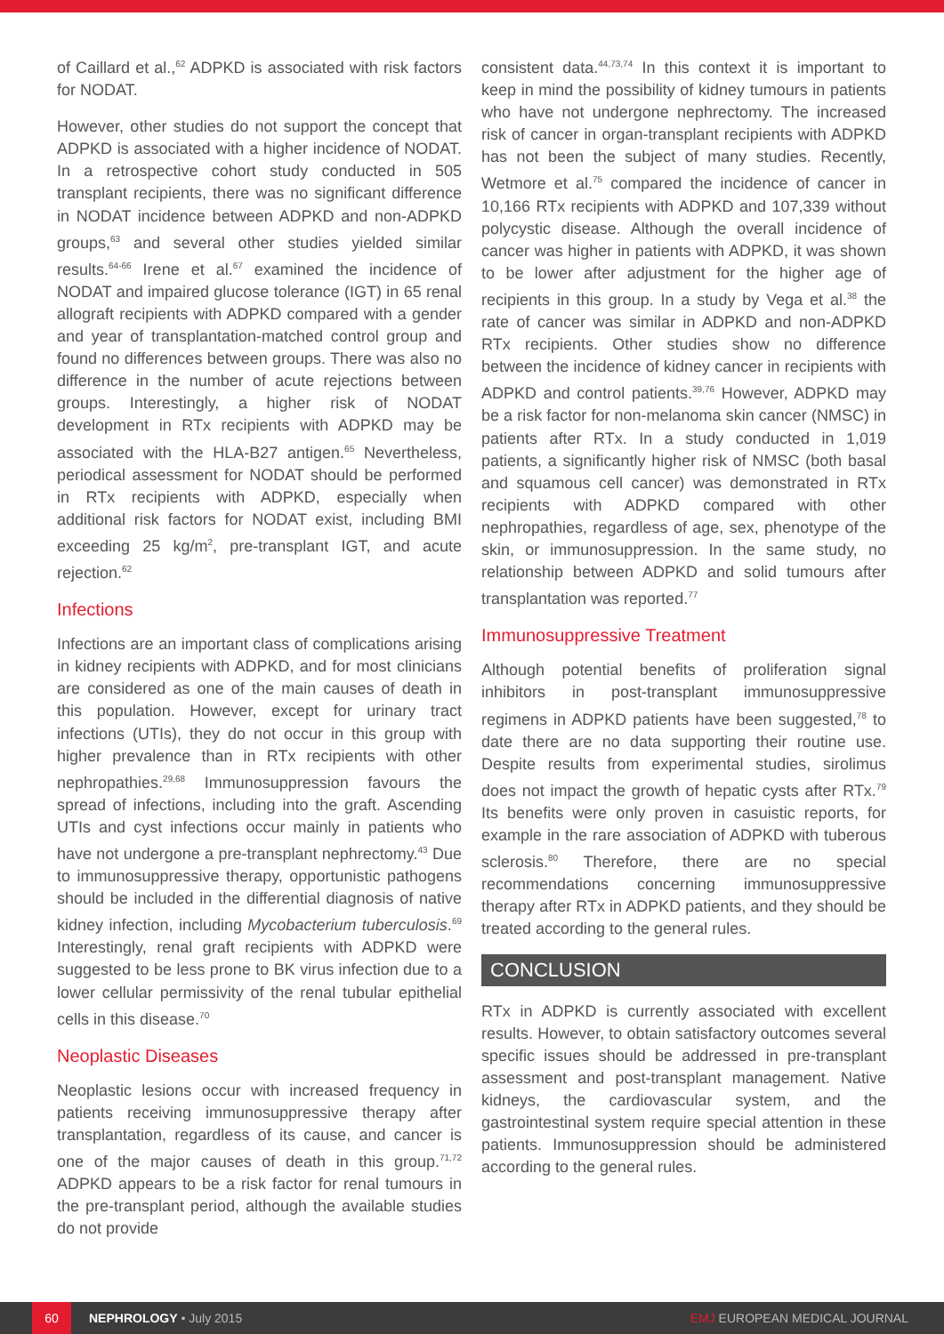of Caillard et al.,<sup>62</sup> ADPKD is associated with risk factors for NODAT.
However, other studies do not support the concept that ADPKD is associated with a higher incidence of NODAT. In a retrospective cohort study conducted in 505 transplant recipients, there was no significant difference in NODAT incidence between ADPKD and non-ADPKD groups,<sup>63</sup> and several other studies yielded similar results.<sup>64-66</sup> Irene et al.<sup>67</sup> examined the incidence of NODAT and impaired glucose tolerance (IGT) in 65 renal allograft recipients with ADPKD compared with a gender and year of transplantation-matched control group and found no differences between groups. There was also no difference in the number of acute rejections between groups. Interestingly, a higher risk of NODAT development in RTx recipients with ADPKD may be associated with the HLA-B27 antigen.<sup>65</sup> Nevertheless, periodical assessment for NODAT should be performed in RTx recipients with ADPKD, especially when additional risk factors for NODAT exist, including BMI exceeding 25 kg/m<sup>2</sup>, pre-transplant IGT, and acute rejection.<sup>62</sup>
Infections
Infections are an important class of complications arising in kidney recipients with ADPKD, and for most clinicians are considered as one of the main causes of death in this population. However, except for urinary tract infections (UTIs), they do not occur in this group with higher prevalence than in RTx recipients with other nephropathies.<sup>29,68</sup> Immunosuppression favours the spread of infections, including into the graft. Ascending UTIs and cyst infections occur mainly in patients who have not undergone a pre-transplant nephrectomy.<sup>43</sup> Due to immunosuppressive therapy, opportunistic pathogens should be included in the differential diagnosis of native kidney infection, including Mycobacterium tuberculosis.<sup>69</sup> Interestingly, renal graft recipients with ADPKD were suggested to be less prone to BK virus infection due to a lower cellular permissivity of the renal tubular epithelial cells in this disease.<sup>70</sup>
Neoplastic Diseases
Neoplastic lesions occur with increased frequency in patients receiving immunosuppressive therapy after transplantation, regardless of its cause, and cancer is one of the major causes of death in this group.<sup>71,72</sup> ADPKD appears to be a risk factor for renal tumours in the pre-transplant period, although the available studies do not provide
consistent data.<sup>44,73,74</sup> In this context it is important to keep in mind the possibility of kidney tumours in patients who have not undergone nephrectomy. The increased risk of cancer in organ-transplant recipients with ADPKD has not been the subject of many studies. Recently, Wetmore et al.<sup>75</sup> compared the incidence of cancer in 10,166 RTx recipients with ADPKD and 107,339 without polycystic disease. Although the overall incidence of cancer was higher in patients with ADPKD, it was shown to be lower after adjustment for the higher age of recipients in this group. In a study by Vega et al.<sup>38</sup> the rate of cancer was similar in ADPKD and non-ADPKD RTx recipients. Other studies show no difference between the incidence of kidney cancer in recipients with ADPKD and control patients.<sup>39,76</sup> However, ADPKD may be a risk factor for non-melanoma skin cancer (NMSC) in patients after RTx. In a study conducted in 1,019 patients, a significantly higher risk of NMSC (both basal and squamous cell cancer) was demonstrated in RTx recipients with ADPKD compared with other nephropathies, regardless of age, sex, phenotype of the skin, or immunosuppression. In the same study, no relationship between ADPKD and solid tumours after transplantation was reported.<sup>77</sup>
Immunosuppressive Treatment
Although potential benefits of proliferation signal inhibitors in post-transplant immunosuppressive regimens in ADPKD patients have been suggested,<sup>78</sup> to date there are no data supporting their routine use. Despite results from experimental studies, sirolimus does not impact the growth of hepatic cysts after RTx.<sup>79</sup> Its benefits were only proven in casuistic reports, for example in the rare association of ADPKD with tuberous sclerosis.<sup>80</sup> Therefore, there are no special recommendations concerning immunosuppressive therapy after RTx in ADPKD patients, and they should be treated according to the general rules.
CONCLUSION
RTx in ADPKD is currently associated with excellent results. However, to obtain satisfactory outcomes several specific issues should be addressed in pre-transplant assessment and post-transplant management. Native kidneys, the cardiovascular system, and the gastrointestinal system require special attention in these patients. Immunosuppression should be administered according to the general rules.
60 NEPHROLOGY • July 2015 EMJ EUROPEAN MEDICAL JOURNAL